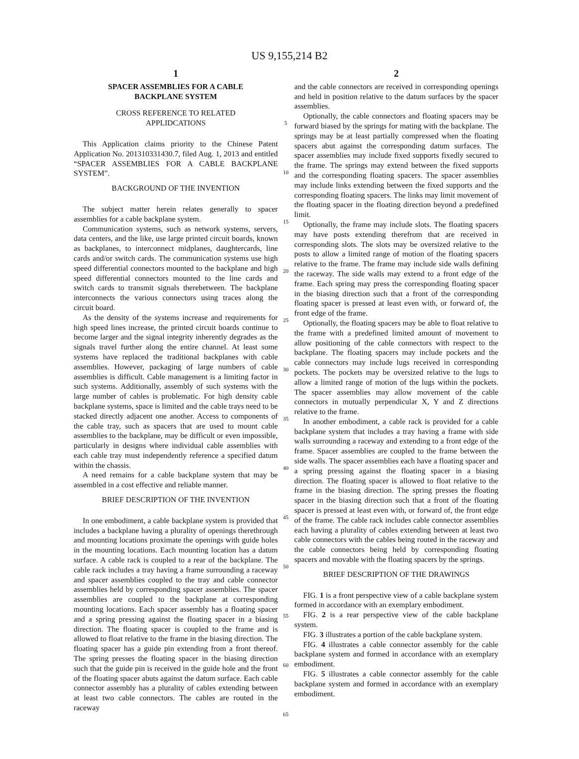US 9,155,214 B2
1
SPACER ASSEMBLIES FOR A CABLE
BACKPLANE SYSTEM
CROSS REFERENCE TO RELATED
APPLIDCATIONS
This Application claims priority to the Chinese Patent Application No. 201310331430.7, filed Aug. 1, 2013 and entitled “SPACER ASSEMBLIES FOR A CABLE BACKPLANE SYSTEM”.
BACKGROUND OF THE INVENTION
The subject matter herein relates generally to spacer assemblies for a cable backplane system.
Communication systems, such as network systems, servers, data centers, and the like, use large printed circuit boards, known as backplanes, to interconnect midplanes, daughtercards, line cards and/or switch cards. The communication systems use high speed differential connectors mounted to the backplane and high speed differential connectors mounted to the line cards and switch cards to transmit signals therebetween. The backplane interconnects the various connectors using traces along the circuit board.
As the density of the systems increase and requirements for high speed lines increase, the printed circuit boards continue to become larger and the signal integrity inherently degrades as the signals travel further along the entire channel. At least some systems have replaced the traditional backplanes with cable assemblies. However, packaging of large numbers of cable assemblies is difficult. Cable management is a limiting factor in such systems. Additionally, assembly of such systems with the large number of cables is problematic. For high density cable backplane systems, space is limited and the cable trays need to be stacked directly adjacent one another. Access to components of the cable tray, such as spacers that are used to mount cable assemblies to the backplane, may be difficult or even impossible, particularly in designs where individual cable assemblies with each cable tray must independently reference a specified datum within the chassis.
A need remains for a cable backplane system that may be assembled in a cost effective and reliable manner.
BRIEF DESCRIPTION OF THE INVENTION
In one embodiment, a cable backplane system is provided that includes a backplane having a plurality of openings therethrough and mounting locations proximate the openings with guide holes in the mounting locations. Each mounting location has a datum surface. A cable rack is coupled to a rear of the backplane. The cable rack includes a tray having a frame surrounding a raceway and spacer assemblies coupled to the tray and cable connector assemblies held by corresponding spacer assemblies. The spacer assemblies are coupled to the backplane at corresponding mounting locations. Each spacer assembly has a floating spacer and a spring pressing against the floating spacer in a biasing direction. The floating spacer is coupled to the frame and is allowed to float relative to the frame in the biasing direction. The floating spacer has a guide pin extending from a front thereof. The spring presses the floating spacer in the biasing direction such that the guide pin is received in the guide hole and the front of the floating spacer abuts against the datum surface. Each cable connector assembly has a plurality of cables extending between at least two cable connectors. The cables are routed in the raceway
5
10
15
20
25
30
35
40
45
50
55
60
65
2
and the cable connectors are received in corresponding openings and held in position relative to the datum surfaces by the spacer assemblies.
Optionally, the cable connectors and floating spacers may be forward biased by the springs for mating with the backplane. The springs may be at least partially compressed when the floating spacers abut against the corresponding datum surfaces. The spacer assemblies may include fixed supports fixedly secured to the frame. The springs may extend between the fixed supports and the corresponding floating spacers. The spacer assemblies may include links extending between the fixed supports and the corresponding floating spacers. The links may limit movement of the floating spacer in the floating direction beyond a predefined limit.
Optionally, the frame may include slots. The floating spacers may have posts extending therefrom that are received in corresponding slots. The slots may be oversized relative to the posts to allow a limited range of motion of the floating spacers relative to the frame. The frame may include side walls defining the raceway. The side walls may extend to a front edge of the frame. Each spring may press the corresponding floating spacer in the biasing direction such that a front of the corresponding floating spacer is pressed at least even with, or forward of, the front edge of the frame.
Optionally, the floating spacers may be able to float relative to the frame with a predefined limited amount of movement to allow positioning of the cable connectors with respect to the backplane. The floating spacers may include pockets and the cable connectors may include lugs received in corresponding pockets. The pockets may be oversized relative to the lugs to allow a limited range of motion of the lugs within the pockets. The spacer assemblies may allow movement of the cable connectors in mutually perpendicular X, Y and Z directions relative to the frame.
In another embodiment, a cable rack is provided for a cable backplane system that includes a tray having a frame with side walls surrounding a raceway and extending to a front edge of the frame. Spacer assemblies are coupled to the frame between the side walls. The spacer assemblies each have a floating spacer and a spring pressing against the floating spacer in a biasing direction. The floating spacer is allowed to float relative to the frame in the biasing direction. The spring presses the floating spacer in the biasing direction such that a front of the floating spacer is pressed at least even with, or forward of, the front edge of the frame. The cable rack includes cable connector assemblies each having a plurality of cables extending between at least two cable connectors with the cables being routed in the raceway and the cable connectors being held by corresponding floating spacers and movable with the floating spacers by the springs.
BRIEF DESCRIPTION OF THE DRAWINGS
FIG. 1 is a front perspective view of a cable backplane system formed in accordance with an exemplary embodiment.
FIG. 2 is a rear perspective view of the cable backplane system.
FIG. 3 illustrates a portion of the cable backplane system.
FIG. 4 illustrates a cable connector assembly for the cable backplane system and formed in accordance with an exemplary embodiment.
FIG. 5 illustrates a cable connector assembly for the cable backplane system and formed in accordance with an exemplary embodiment.